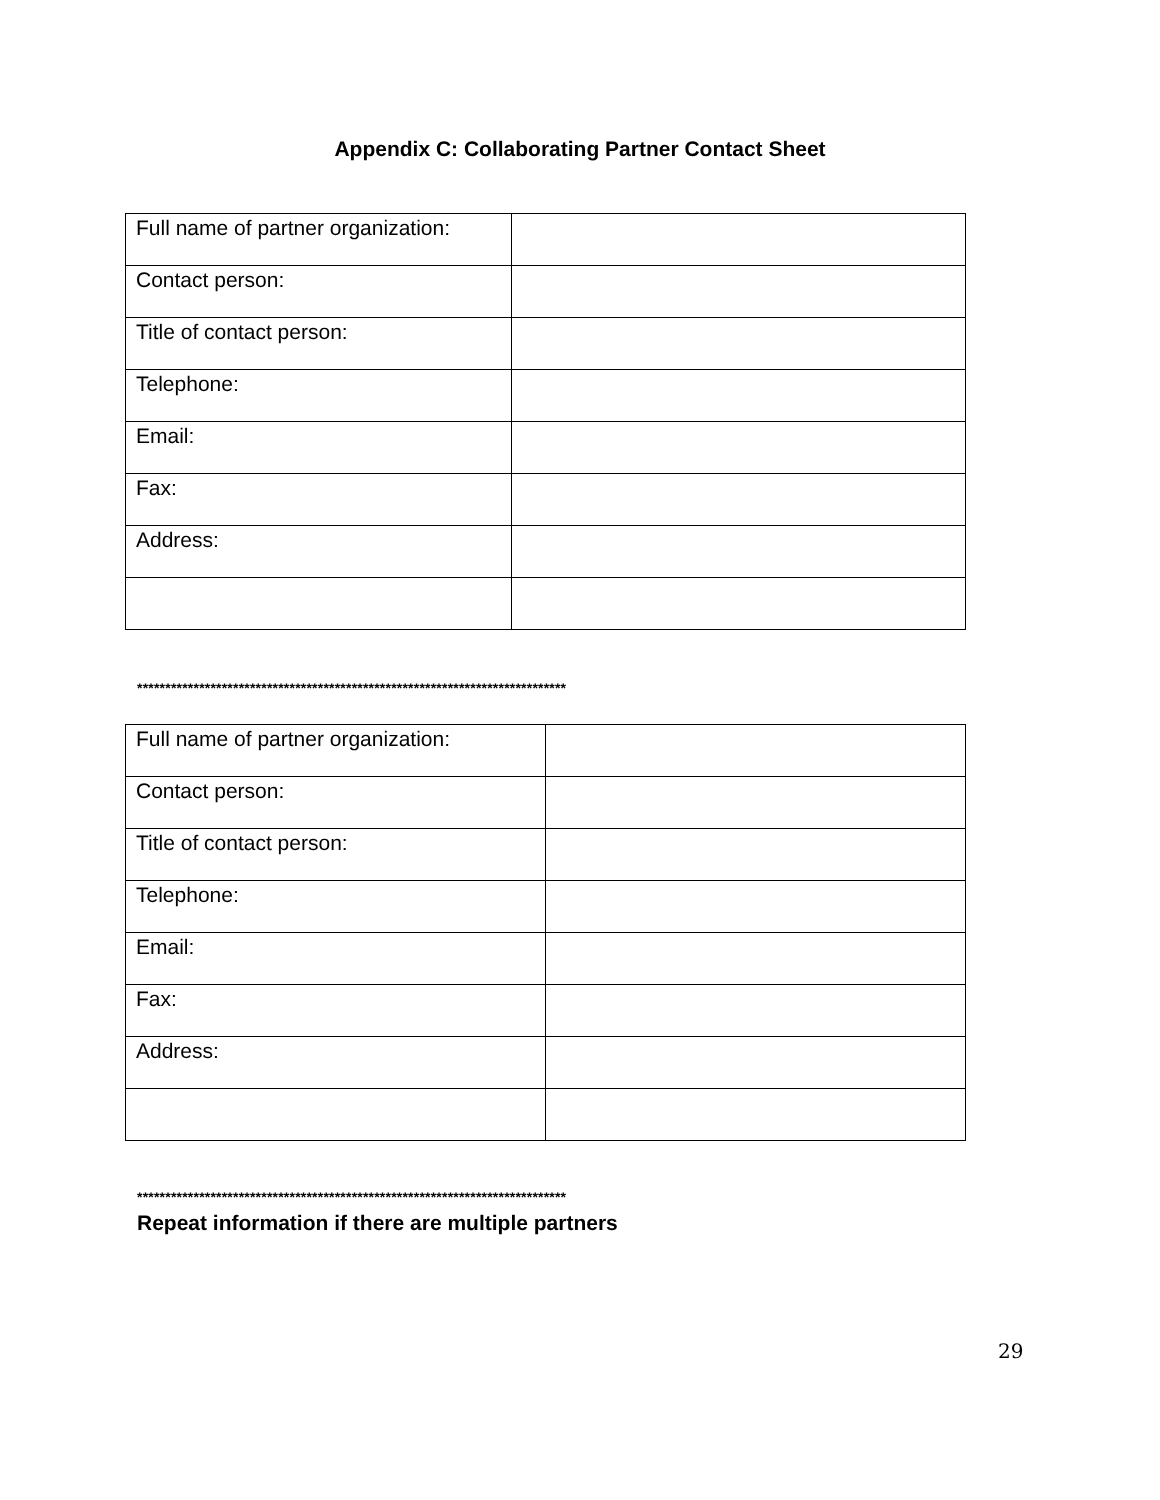Appendix C: Collaborating Partner Contact Sheet
| Full name of partner organization: | |
| Contact person: | |
| Title of contact person: | |
| Telephone: | |
| Email: | |
| Fax: | |
| Address: | |
****************************************************************************
| Full name of partner organization: | |
| Contact person: | |
| Title of contact person: | |
| Telephone: | |
| Email: | |
| Fax: | |
| Address: | |
****************************************************************************
Repeat information if there are multiple partners
29